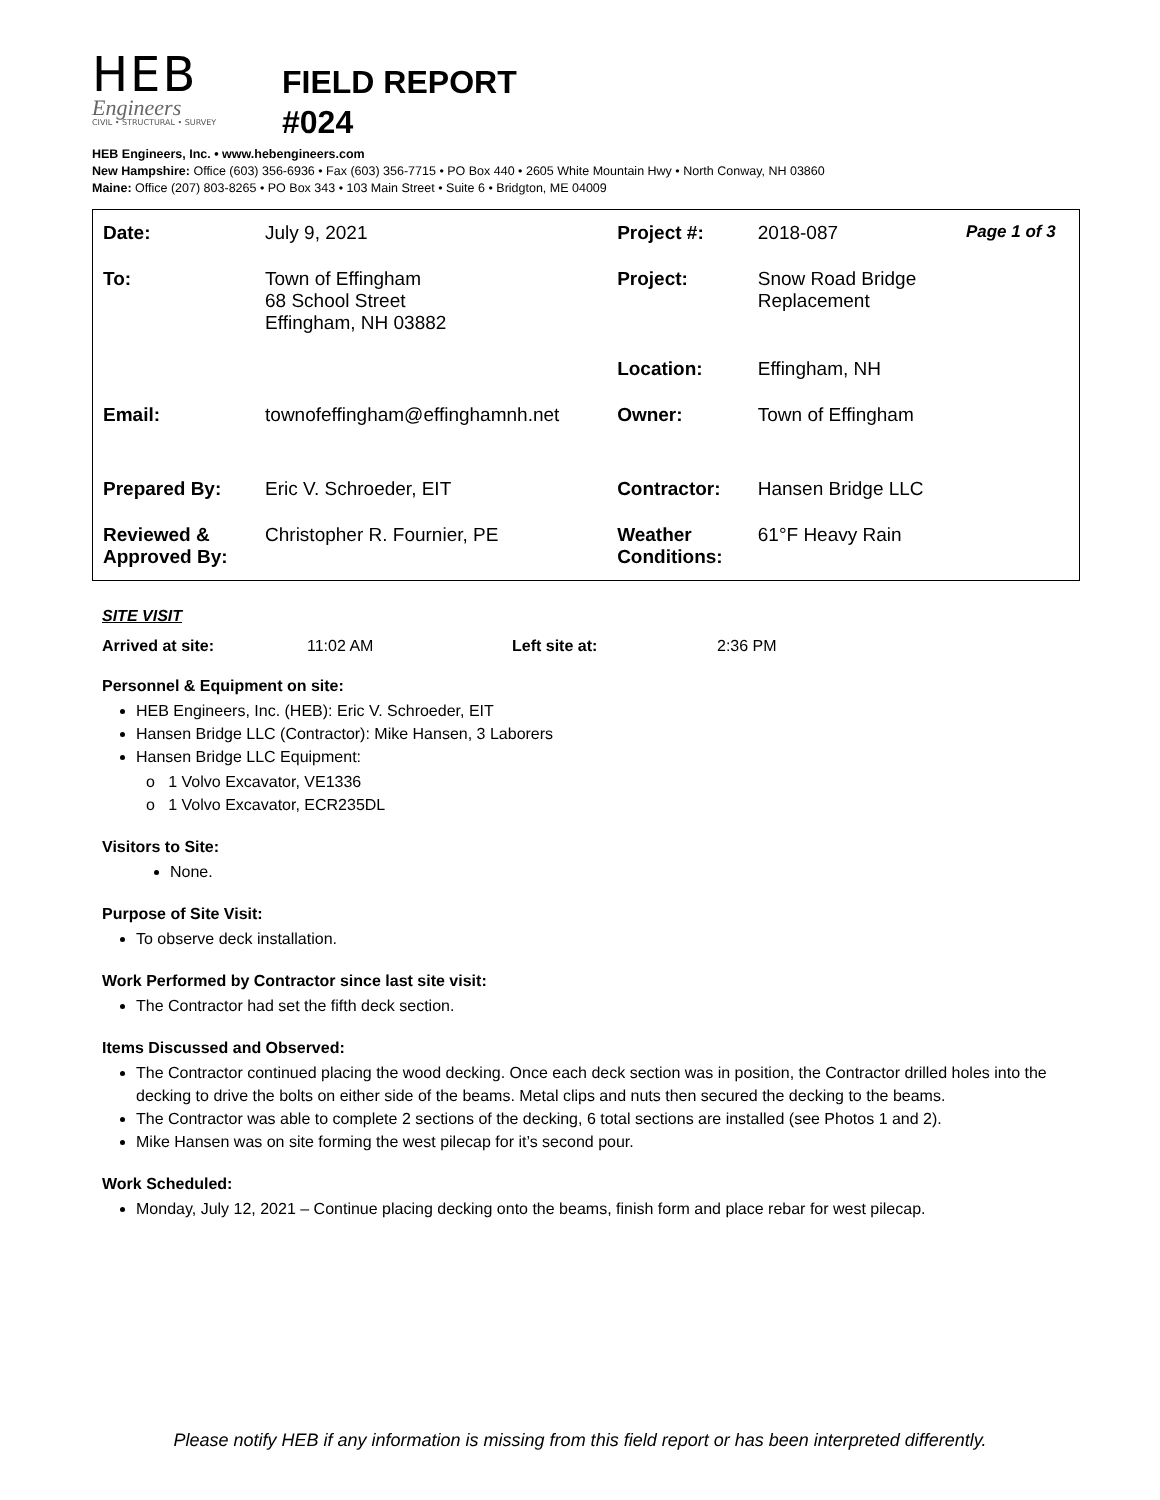HEB
Engineers
CIVIL • STRUCTURAL • SURVEY
FIELD REPORT
#024
HEB Engineers, Inc. • www.hebengineers.com
New Hampshire: Office (603) 356-6936 • Fax (603) 356-7715 • PO Box 440 • 2605 White Mountain Hwy • North Conway, NH 03860
Maine: Office (207) 803-8265 • PO Box 343 • 103 Main Street • Suite 6 • Bridgton, ME 04009
| Date: | July 9, 2021 | Project #: | 2018-087 | Page 1 of 3 |
| To: | Town of Effingham 68 School Street Effingham, NH 03882 | Project: | Snow Road Bridge Replacement | |
| | | Location: | Effingham, NH | |
| Email: | townofeffingham@effinghamnh.net | Owner: | Town of Effingham | |
| Prepared By: | Eric V. Schroeder, EIT | Contractor: | Hansen Bridge LLC | |
| Reviewed & Approved By: | Christopher R. Fournier, PE | Weather Conditions: | 61°F Heavy Rain | |
SITE VISIT
Arrived at site: 11:02 AM Left site at: 2:36 PM
Personnel & Equipment on site:
HEB Engineers, Inc. (HEB): Eric V. Schroeder, EIT
Hansen Bridge LLC (Contractor): Mike Hansen, 3 Laborers
Hansen Bridge LLC Equipment:
o 1 Volvo Excavator, VE1336
o 1 Volvo Excavator, ECR235DL
Visitors to Site:
None.
Purpose of Site Visit:
To observe deck installation.
Work Performed by Contractor since last site visit:
The Contractor had set the fifth deck section.
Items Discussed and Observed:
The Contractor continued placing the wood decking. Once each deck section was in position, the Contractor drilled holes into the decking to drive the bolts on either side of the beams. Metal clips and nuts then secured the decking to the beams.
The Contractor was able to complete 2 sections of the decking, 6 total sections are installed (see Photos 1 and 2).
Mike Hansen was on site forming the west pilecap for it’s second pour.
Work Scheduled:
Monday, July 12, 2021 – Continue placing decking onto the beams, finish form and place rebar for west pilecap.
Please notify HEB if any information is missing from this field report or has been interpreted differently.